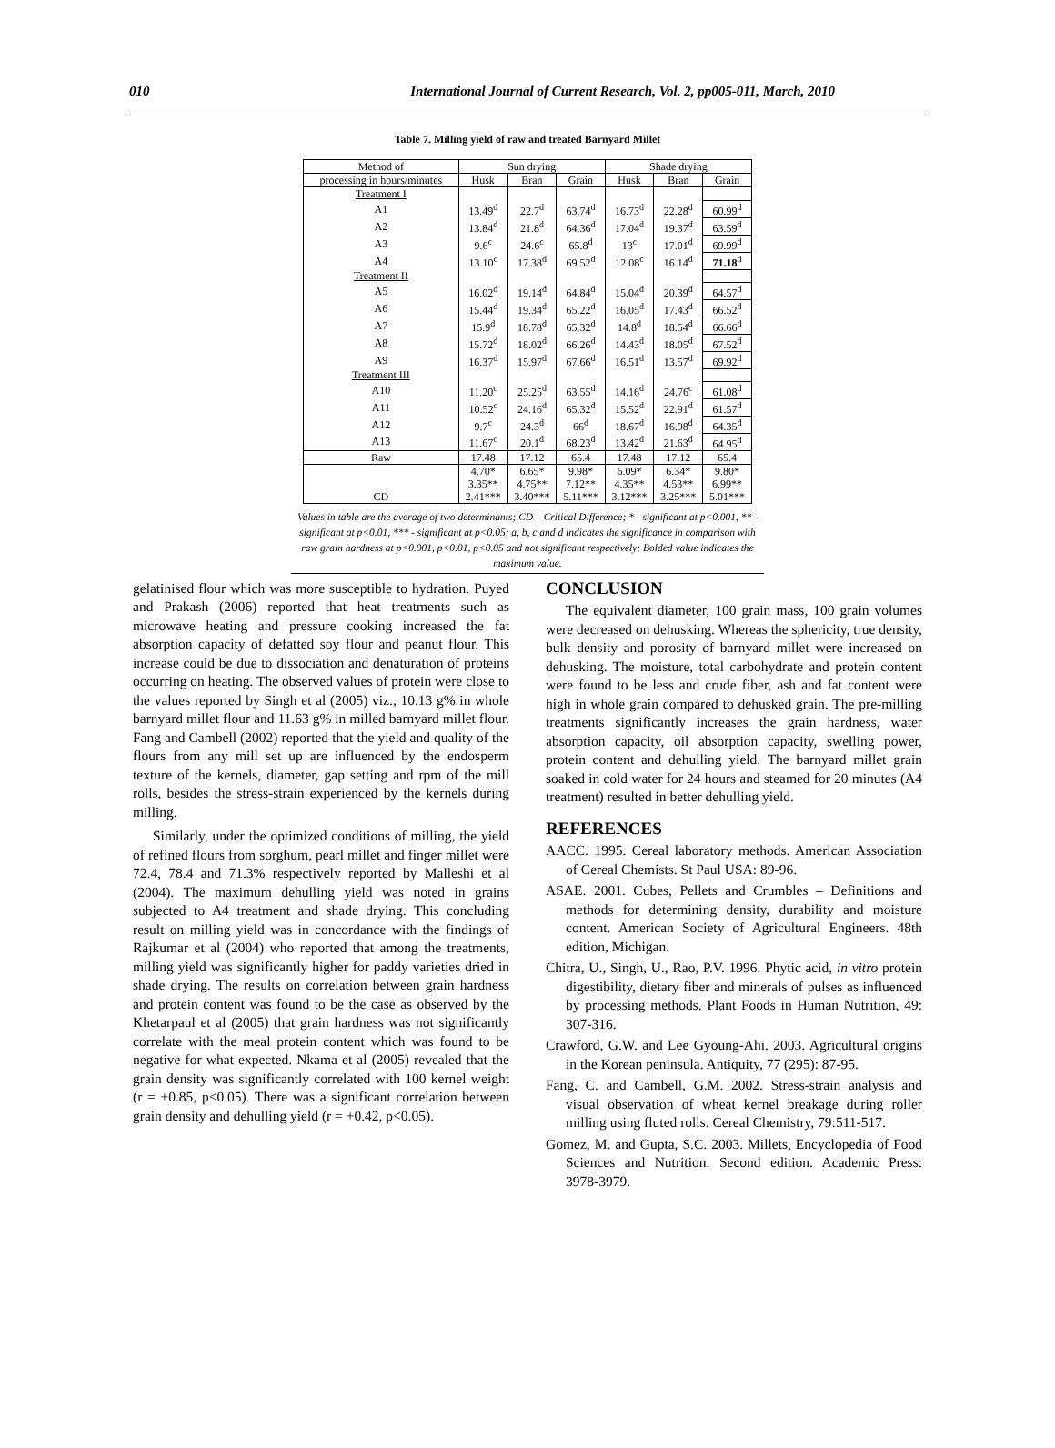010 International Journal of Current Research, Vol. 2, pp005-011, March, 2010
Table 7. Milling yield of raw and treated Barnyard Millet
| Method of | Sun drying | | | Shade drying | | |
| --- | --- | --- | --- | --- | --- | --- |
| processing in hours/minutes | Husk | Bran | Grain | Husk | Bran | Grain |
| Treatment I | | | | | | |
| A1 | 13.49<sup>d</sup> | 22.7<sup>d</sup> | 63.74<sup>d</sup> | 16.73<sup>d</sup> | 22.28<sup>d</sup> | 60.99<sup>d</sup> |
| A2 | 13.84<sup>d</sup> | 21.8<sup>d</sup> | 64.36<sup>d</sup> | 17.04<sup>d</sup> | 19.37<sup>d</sup> | 63.59<sup>d</sup> |
| A3 | 9.6<sup>c</sup> | 24.6<sup>c</sup> | 65.8<sup>d</sup> | 13<sup>c</sup> | 17.01<sup>d</sup> | 69.99<sup>d</sup> |
| A4 | 13.10<sup>c</sup> | 17.38<sup>d</sup> | 69.52<sup>d</sup> | 12.08<sup>c</sup> | 16.14<sup>d</sup> | 71.18<sup>d</sup> |
| Treatment II | | | | | | |
| A5 | 16.02<sup>d</sup> | 19.14<sup>d</sup> | 64.84<sup>d</sup> | 15.04<sup>d</sup> | 20.39<sup>d</sup> | 64.57<sup>d</sup> |
| A6 | 15.44<sup>d</sup> | 19.34<sup>d</sup> | 65.22<sup>d</sup> | 16.05<sup>d</sup> | 17.43<sup>d</sup> | 66.52<sup>d</sup> |
| A7 | 15.9<sup>d</sup> | 18.78<sup>d</sup> | 65.32<sup>d</sup> | 14.8<sup>d</sup> | 18.54<sup>d</sup> | 66.66<sup>d</sup> |
| A8 | 15.72<sup>d</sup> | 18.02<sup>d</sup> | 66.26<sup>d</sup> | 14.43<sup>d</sup> | 18.05<sup>d</sup> | 67.52<sup>d</sup> |
| A9 | 16.37<sup>d</sup> | 15.97<sup>d</sup> | 67.66<sup>d</sup> | 16.51<sup>d</sup> | 13.57<sup>d</sup> | 69.92<sup>d</sup> |
| Treatment III | | | | | | |
| A10 | 11.20<sup>c</sup> | 25.25<sup>d</sup> | 63.55<sup>d</sup> | 14.16<sup>d</sup> | 24.76<sup>c</sup> | 61.08<sup>d</sup> |
| A11 | 10.52<sup>c</sup> | 24.16<sup>d</sup> | 65.32<sup>d</sup> | 15.52<sup>d</sup> | 22.91<sup>d</sup> | 61.57<sup>d</sup> |
| A12 | 9.7<sup>c</sup> | 24.3<sup>d</sup> | 66<sup>d</sup> | 18.67<sup>d</sup> | 16.98<sup>d</sup> | 64.35<sup>d</sup> |
| A13 | 11.67<sup>c</sup> | 20.1<sup>d</sup> | 68.23<sup>d</sup> | 13.42<sup>d</sup> | 21.63<sup>d</sup> | 64.95<sup>d</sup> |
| Raw | 17.48 | 17.12 | 65.4 | 17.48 | 17.12 | 65.4 |
| CD | 4.70* 3.35** 2.41*** | 6.65* 4.75** 3.40*** | 9.98* 7.12** 5.11*** | 6.09* 4.35** 3.12*** | 6.34* 4.53** 3.25*** | 9.80* 6.99** 5.01*** |
Values in table are the average of two determinants; CD – Critical Difference; * - significant at p<0.001, ** - significant at p<0.01, *** - significant at p<0.05; a, b, c and d indicates the significance in comparison with raw grain hardness at p<0.001, p<0.01, p<0.05 and not significant respectively; Bolded value indicates the maximum value.
gelatinised flour which was more susceptible to hydration. Puyed and Prakash (2006) reported that heat treatments such as microwave heating and pressure cooking increased the fat absorption capacity of defatted soy flour and peanut flour. This increase could be due to dissociation and denaturation of proteins occurring on heating. The observed values of protein were close to the values reported by Singh et al (2005) viz., 10.13 g% in whole barnyard millet flour and 11.63 g% in milled barnyard millet flour. Fang and Cambell (2002) reported that the yield and quality of the flours from any mill set up are influenced by the endosperm texture of the kernels, diameter, gap setting and rpm of the mill rolls, besides the stress-strain experienced by the kernels during milling.
Similarly, under the optimized conditions of milling, the yield of refined flours from sorghum, pearl millet and finger millet were 72.4, 78.4 and 71.3% respectively reported by Malleshi et al (2004). The maximum dehulling yield was noted in grains subjected to A4 treatment and shade drying. This concluding result on milling yield was in concordance with the findings of Rajkumar et al (2004) who reported that among the treatments, milling yield was significantly higher for paddy varieties dried in shade drying. The results on correlation between grain hardness and protein content was found to be the case as observed by the Khetarpaul et al (2005) that grain hardness was not significantly correlate with the meal protein content which was found to be negative for what expected. Nkama et al (2005) revealed that the grain density was significantly correlated with 100 kernel weight (r = +0.85, p<0.05). There was a significant correlation between grain density and dehulling yield (r = +0.42, p<0.05).
CONCLUSION
The equivalent diameter, 100 grain mass, 100 grain volumes were decreased on dehusking. Whereas the sphericity, true density, bulk density and porosity of barnyard millet were increased on dehusking. The moisture, total carbohydrate and protein content were found to be less and crude fiber, ash and fat content were high in whole grain compared to dehusked grain. The pre-milling treatments significantly increases the grain hardness, water absorption capacity, oil absorption capacity, swelling power, protein content and dehulling yield. The barnyard millet grain soaked in cold water for 24 hours and steamed for 20 minutes (A4 treatment) resulted in better dehulling yield.
REFERENCES
AACC. 1995. Cereal laboratory methods. American Association of Cereal Chemists. St Paul USA: 89-96.
ASAE. 2001. Cubes, Pellets and Crumbles – Definitions and methods for determining density, durability and moisture content. American Society of Agricultural Engineers. 48th edition, Michigan.
Chitra, U., Singh, U., Rao, P.V. 1996. Phytic acid, in vitro protein digestibility, dietary fiber and minerals of pulses as influenced by processing methods. Plant Foods in Human Nutrition, 49: 307-316.
Crawford, G.W. and Lee Gyoung-Ahi. 2003. Agricultural origins in the Korean peninsula. Antiquity, 77 (295): 87-95.
Fang, C. and Cambell, G.M. 2002. Stress-strain analysis and visual observation of wheat kernel breakage during roller milling using fluted rolls. Cereal Chemistry, 79:511-517.
Gomez, M. and Gupta, S.C. 2003. Millets, Encyclopedia of Food Sciences and Nutrition. Second edition. Academic Press: 3978-3979.